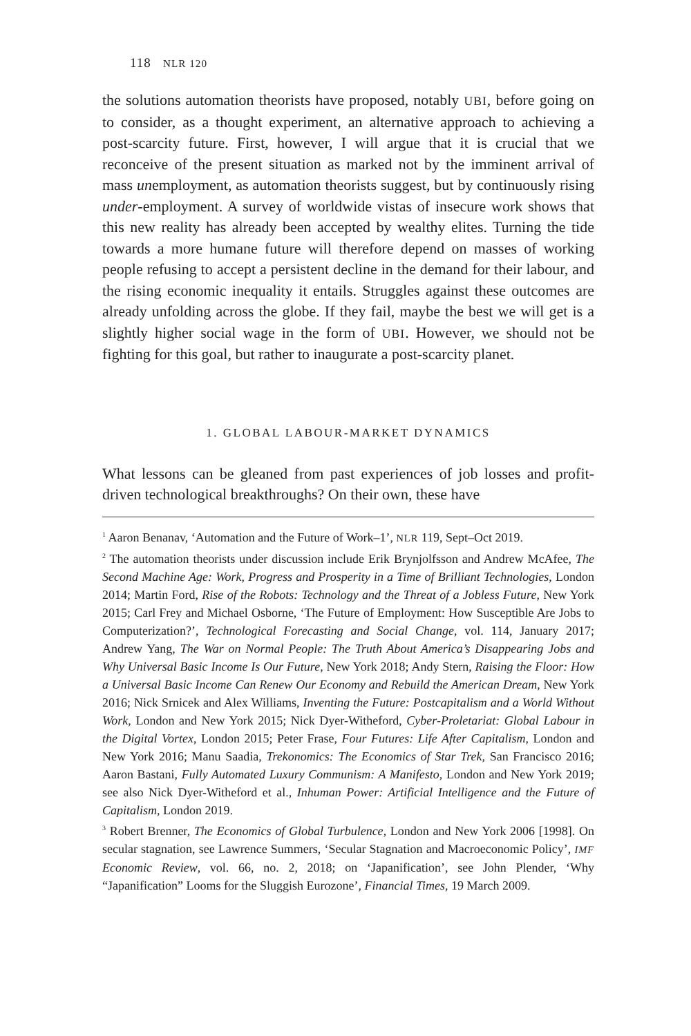118 NLR 120
the solutions automation theorists have proposed, notably UBI, before going on to consider, as a thought experiment, an alternative approach to achieving a post-scarcity future. First, however, I will argue that it is crucial that we reconceive of the present situation as marked not by the imminent arrival of mass unemployment, as automation theorists suggest, but by continuously rising under-employment. A survey of worldwide vistas of insecure work shows that this new reality has already been accepted by wealthy elites. Turning the tide towards a more humane future will therefore depend on masses of working people refusing to accept a persistent decline in the demand for their labour, and the rising economic inequality it entails. Struggles against these outcomes are already unfolding across the globe. If they fail, maybe the best we will get is a slightly higher social wage in the form of UBI. However, we should not be fighting for this goal, but rather to inaugurate a post-scarcity planet.
1. GLOBAL LABOUR-MARKET DYNAMICS
What lessons can be gleaned from past experiences of job losses and profit-driven technological breakthroughs? On their own, these have
<sup>1</sup> Aaron Benanav, ‘Automation and the Future of Work–1’, NLR 119, Sept–Oct 2019.
<sup>2</sup> The automation theorists under discussion include Erik Brynjolfsson and Andrew McAfee, The Second Machine Age: Work, Progress and Prosperity in a Time of Brilliant Technologies, London 2014; Martin Ford, Rise of the Robots: Technology and the Threat of a Jobless Future, New York 2015; Carl Frey and Michael Osborne, ‘The Future of Employment: How Susceptible Are Jobs to Computerization?’, Technological Forecasting and Social Change, vol. 114, January 2017; Andrew Yang, The War on Normal People: The Truth About America’s Disappearing Jobs and Why Universal Basic Income Is Our Future, New York 2018; Andy Stern, Raising the Floor: How a Universal Basic Income Can Renew Our Economy and Rebuild the American Dream, New York 2016; Nick Srnicek and Alex Williams, Inventing the Future: Postcapitalism and a World Without Work, London and New York 2015; Nick Dyer-Witheford, Cyber-Proletariat: Global Labour in the Digital Vortex, London 2015; Peter Frase, Four Futures: Life After Capitalism, London and New York 2016; Manu Saadia, Trekonomics: The Economics of Star Trek, San Francisco 2016; Aaron Bastani, Fully Automated Luxury Communism: A Manifesto, London and New York 2019; see also Nick Dyer-Witheford et al., Inhuman Power: Artificial Intelligence and the Future of Capitalism, London 2019.
<sup>3</sup> Robert Brenner, The Economics of Global Turbulence, London and New York 2006 [1998]. On secular stagnation, see Lawrence Summers, ‘Secular Stagnation and Macroeconomic Policy’, IMF Economic Review, vol. 66, no. 2, 2018; on ‘Japanification’, see John Plender, ‘Why “Japanification” Looms for the Sluggish Eurozone’, Financial Times, 19 March 2009.